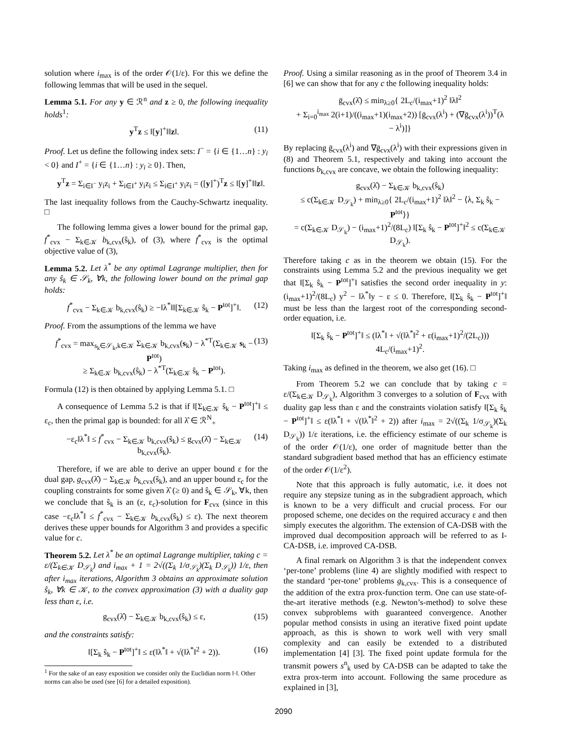solution where i<sub>max</sub> is of the order 𝒪(1/ε). For this we define the following lemmas that will be used in the sequel.
Lemma 5.1. For any y ∈ ℛ<sup>n</sup> and z ≥ 0, the following inequality holds<sup>1</sup>:
y<sup>T</sup>z ≤ ‖[y]<sup>+</sup>‖‖z‖. (11)
Proof. Let us define the following index sets: I<sup>−</sup> = {i ∈ {1…n} : y<sub>i</sub> < 0} and I<sup>+</sup> = {i ∈ {1…n} : y<sub>i</sub> ≥ 0}. Then,
y<sup>T</sup>z = Σ<sub>i∈I<sup>−</sup></sub> y<sub>i</sub>z<sub>i</sub> + Σ<sub>i∈I<sup>+</sup></sub> y<sub>i</sub>z<sub>i</sub> ≤ Σ<sub>i∈I<sup>+</sup></sub> y<sub>i</sub>z<sub>i</sub> = ([y]<sup>+</sup>)<sup>T</sup>z ≤ ‖[y]<sup>+</sup>‖‖z‖.
The last inequality follows from the Cauchy-Schwartz inequality. □
The following lemma gives a lower bound for the primal gap, f<sup>*</sup><sub>cvx</sub> − Σ<sub>k∈𝒦</sub> b<sub>k,cvx</sub>(ŝ<sub>k</sub>), of (3), where f<sup>*</sup><sub>cvx</sub> is the optimal objective value of (3),
Lemma 5.2. Let λ<sup>*</sup> be any optimal Lagrange multiplier, then for any ŝ<sub>k</sub> ∈ 𝒮<sub>k</sub>, ∀k, the following lower bound on the primal gap holds:
f<sup>*</sup><sub>cvx</sub> − Σ<sub>k∈𝒦</sub> b<sub>k,cvx</sub>(ŝ<sub>k</sub>) ≥ −‖λ<sup>*</sup>‖‖[Σ<sub>k∈𝒦</sub> ŝ<sub>k</sub> − P<sup>tot</sup>]<sup>+</sup>‖. (12)
Proof. From the assumptions of the lemma we have
f<sup>*</sup><sub>cvx</sub> = max<sub>s<sub>k</sub>∈𝒮<sub>k</sub>,k∈𝒦</sub> Σ<sub>k∈𝒦</sub> b<sub>k,cvx</sub>(s<sub>k</sub>) − λ<sup>*T</sup>(Σ<sub>k∈𝒦</sub> s<sub>k</sub> − P<sup>tot</sup>)
≥ Σ<sub>k∈𝒦</sub> b<sub>k,cvx</sub>(ŝ<sub>k</sub>) − λ<sup>*T</sup>(Σ<sub>k∈𝒦</sub> ŝ<sub>k</sub> − P<sup>tot</sup>). (13)
Formula (12) is then obtained by applying Lemma 5.1. □
A consequence of Lemma 5.2 is that if ‖[Σ<sub>k∈𝒦</sub> ŝ<sub>k</sub> − P<sup>tot</sup>]<sup>+</sup>‖ ≤ ε<sub>c</sub>, then the primal gap is bounded: for all λ̂ ∈ ℛ<sup>N</sup><sub>+</sub>
−ε<sub>c</sub>‖λ<sup>*</sup>‖ ≤ f<sup>*</sup><sub>cvx</sub> − Σ<sub>k∈𝒦</sub> b<sub>k,cvx</sub>(ŝ<sub>k</sub>) ≤ g<sub>cvx</sub>(λ̂) − Σ<sub>k∈𝒦</sub> b<sub>k,cvx</sub>(ŝ<sub>k</sub>). (14)
Therefore, if we are able to derive an upper bound ε for the dual gap, g<sub>cvx</sub>(λ̂) − Σ<sub>k∈𝒦</sub> b<sub>k,cvx</sub>(ŝ<sub>k</sub>), and an upper bound ε<sub>c</sub> for the coupling constraints for some given λ̂ (≥ 0) and ŝ<sub>k</sub> ∈ 𝒮<sub>k</sub>, ∀k, then we conclude that ŝ<sub>k</sub> is an (ε, ε<sub>c</sub>)-solution for F<sub>cvx</sub> (since in this case −ε<sub>c</sub>‖λ<sup>*</sup>‖ ≤ f<sup>*</sup><sub>cvx</sub> − Σ<sub>k∈𝒦</sub> b<sub>k,cvx</sub>(ŝ<sub>k</sub>) ≤ ε). The next theorem derives these upper bounds for Algorithm 3 and provides a specific value for c.
Theorem 5.2. Let λ<sup>*</sup> be an optimal Lagrange multiplier, taking c = ε/(Σ<sub>k∈𝒦</sub> D<sub>𝒮<sub>k</sub></sub>) and i<sub>max</sub> + 1 = 2√((Σ<sub>k</sub> 1/σ<sub>𝒮<sub>k</sub></sub>)(Σ<sub>k</sub> D<sub>𝒮<sub>k</sub></sub>)) 1/ε, then after i<sub>max</sub> iterations, Algorithm 3 obtains an approximate solution ŝ<sub>k</sub>, ∀k ∈ 𝒦, to the convex approximation (3) with a duality gap less than ε, i.e.
g<sub>cvx</sub>(λ̂) − Σ<sub>k∈𝒦</sub> b<sub>k,cvx</sub>(ŝ<sub>k</sub>) ≤ ε, (15)
and the constraints satisfy:
‖[Σ<sub>k</sub> ŝ<sub>k</sub> − P<sup>tot</sup>]<sup>+</sup>‖ ≤ ε(‖λ<sup>*</sup>‖ + √(‖λ<sup>*</sup>‖<sup>2</sup> + 2)). (16)
<sup>1</sup> For the sake of an easy exposition we consider only the Euclidian norm ‖·‖. Other norms can also be used (see [6] for a detailed exposition).
Proof. Using a similar reasoning as in the proof of Theorem 3.4 in [6] we can show that for any c the following inequality holds:
ḡ<sub>cvx</sub>(λ̂) ≤ min<sub>λ≥0</sub>{ 2L<sub>c</sub>/(i<sub>max</sub>+1)<sup>2</sup> ‖λ‖<sup>2</sup>
+ Σ<sub>i=0</sub><sup>i<sub>max</sub></sup> 2(i+1)/((i<sub>max</sub>+1)(i<sub>max</sub>+2)) [ḡ<sub>cvx</sub>(λ<sup>i</sup>) + (∇ḡ<sub>cvx</sub>(λ<sup>i</sup>))<sup>T</sup>(λ − λ<sup>i</sup>)]}
By replacing ḡ<sub>cvx</sub>(λ<sup>i</sup>) and ∇ḡ<sub>cvx</sub>(λ<sup>i</sup>) with their expressions given in (8) and Theorem 5.1, respectively and taking into account the functions b<sub>k,cvx</sub> are concave, we obtain the following inequality:
g<sub>cvx</sub>(λ̂) − Σ<sub>k∈𝒦</sub> b<sub>k,cvx</sub>(ŝ<sub>k</sub>)
≤ c(Σ<sub>k∈𝒦</sub> D<sub>𝒮<sub>k</sub></sub>) + min<sub>λ≥0</sub>{ 2L<sub>c</sub>/(i<sub>max</sub>+1)<sup>2</sup> ‖λ‖<sup>2</sup> − ⟨λ, Σ<sub>k</sub> ŝ<sub>k</sub> − P<sup>tot</sup>⟩}
= c(Σ<sub>k∈𝒦</sub> D<sub>𝒮<sub>k</sub></sub>) − (i<sub>max</sub>+1)<sup>2</sup>/(8L<sub>c</sub>) ‖[Σ<sub>k</sub> ŝ<sub>k</sub> − P<sup>tot</sup>]<sup>+</sup>‖<sup>2</sup> ≤ c(Σ<sub>k∈𝒦</sub> D<sub>𝒮<sub>k</sub></sub>).
Therefore taking c as in the theorem we obtain (15). For the constraints using Lemma 5.2 and the previous inequality we get that ‖[Σ<sub>k</sub> ŝ<sub>k</sub> − P<sup>tot</sup>]<sup>+</sup>‖ satisfies the second order inequality in y: (i<sub>max</sub>+1)<sup>2</sup>/(8L<sub>c</sub>) y<sup>2</sup> − ‖λ<sup>*</sup>‖y − ε ≤ 0. Therefore, ‖[Σ<sub>k</sub> ŝ<sub>k</sub> − P<sup>tot</sup>]<sup>+</sup>‖ must be less than the largest root of the corresponding second-order equation, i.e.
‖[Σ<sub>k</sub> ŝ<sub>k</sub> − P<sup>tot</sup>]<sup>+</sup>‖ ≤ (‖λ<sup>*</sup>‖ + √(‖λ<sup>*</sup>‖<sup>2</sup> + ε(i<sub>max</sub>+1)<sup>2</sup>/(2L<sub>c</sub>))) 4L<sub>c</sub>/(i<sub>max</sub>+1)<sup>2</sup>.
Taking i<sub>max</sub> as defined in the theorem, we also get (16). □
From Theorem 5.2 we can conclude that by taking c = ε/(Σ<sub>k∈𝒦</sub> D<sub>𝒮<sub>k</sub></sub>), Algorithm 3 converges to a solution of F<sub>cvx</sub> with duality gap less than ε and the constraints violation satisfy ‖[Σ<sub>k</sub> ŝ<sub>k</sub> − P<sup>tot</sup>]<sup>+</sup>‖ ≤ ε(‖λ<sup>*</sup>‖ + √(‖λ<sup>*</sup>‖<sup>2</sup> + 2)) after i<sub>max</sub> = 2√((Σ<sub>k</sub> 1/σ<sub>𝒮<sub>k</sub></sub>)(Σ<sub>k</sub> D<sub>𝒮<sub>k</sub></sub>)) 1/ε iterations, i.e. the efficiency estimate of our scheme is of the order 𝒪(1/ε), one order of magnitude better than the standard subgradient based method that has an efficiency estimate of the order 𝒪(1/ε<sup>2</sup>).
Note that this approach is fully automatic, i.e. it does not require any stepsize tuning as in the subgradient approach, which is known to be a very difficult and crucial process. For our proposed scheme, one decides on the required accuracy ε and then simply executes the algorithm. The extension of CA-DSB with the improved dual decomposition approach will be referred to as I-CA-DSB, i.e. improved CA-DSB.
A final remark on Algorithm 3 is that the independent convex ‘per-tone’ problems (line 4) are slightly modified with respect to the standard ‘per-tone’ problems g<sub>k,cvx</sub>. This is a consequence of the addition of the extra prox-function term. One can use state-of-the-art iterative methods (e.g. Newton’s-method) to solve these convex subproblems with guaranteed convergence. Another popular method consists in using an iterative fixed point update approach, as this is shown to work well with very small complexity and can easily be extended to a distributed implementation [4] [3]. The fixed point update formula for the transmit powers s<sup>n</sup><sub>k</sub> used by CA-DSB can be adapted to take the extra prox-term into account. Following the same procedure as explained in [3],
2090